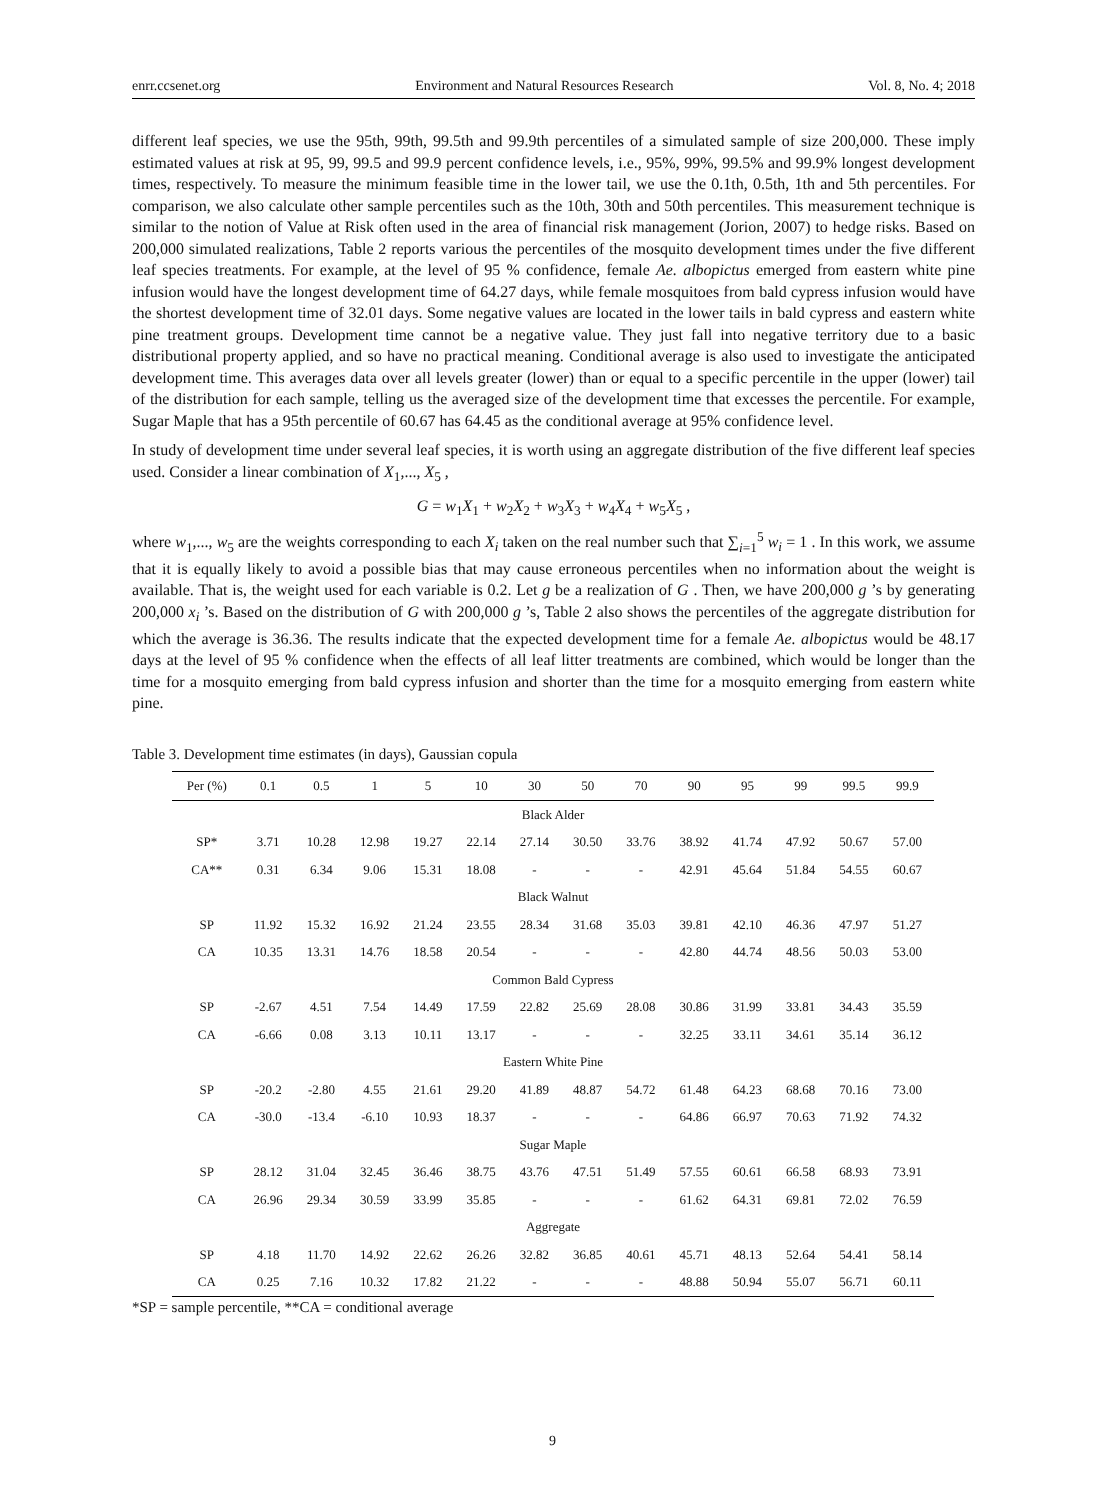enrr.ccsenet.org Environment and Natural Resources Research Vol. 8, No. 4; 2018
different leaf species, we use the 95th, 99th, 99.5th and 99.9th percentiles of a simulated sample of size 200,000. These imply estimated values at risk at 95, 99, 99.5 and 99.9 percent confidence levels, i.e., 95%, 99%, 99.5% and 99.9% longest development times, respectively. To measure the minimum feasible time in the lower tail, we use the 0.1th, 0.5th, 1th and 5th percentiles. For comparison, we also calculate other sample percentiles such as the 10th, 30th and 50th percentiles. This measurement technique is similar to the notion of Value at Risk often used in the area of financial risk management (Jorion, 2007) to hedge risks. Based on 200,000 simulated realizations, Table 2 reports various the percentiles of the mosquito development times under the five different leaf species treatments. For example, at the level of 95 % confidence, female Ae. albopictus emerged from eastern white pine infusion would have the longest development time of 64.27 days, while female mosquitoes from bald cypress infusion would have the shortest development time of 32.01 days. Some negative values are located in the lower tails in bald cypress and eastern white pine treatment groups. Development time cannot be a negative value. They just fall into negative territory due to a basic distributional property applied, and so have no practical meaning. Conditional average is also used to investigate the anticipated development time. This averages data over all levels greater (lower) than or equal to a specific percentile in the upper (lower) tail of the distribution for each sample, telling us the averaged size of the development time that excesses the percentile. For example, Sugar Maple that has a 95th percentile of 60.67 has 64.45 as the conditional average at 95% confidence level.
In study of development time under several leaf species, it is worth using an aggregate distribution of the five different leaf species used. Consider a linear combination of X<sub>1</sub>,..., X<sub>5</sub> ,
G = w<sub>1</sub>X<sub>1</sub> + w<sub>2</sub>X<sub>2</sub> + w<sub>3</sub>X<sub>3</sub> + w<sub>4</sub>X<sub>4</sub> + w<sub>5</sub>X<sub>5</sub> ,
where w<sub>1</sub>,..., w<sub>5</sub> are the weights corresponding to each X<sub>i</sub> taken on the real number such that ∑<sub>i=1</sub><sup>5</sup> w<sub>i</sub> = 1 . In this work, we assume that it is equally likely to avoid a possible bias that may cause erroneous percentiles when no information about the weight is available. That is, the weight used for each variable is 0.2. Let g be a realization of G . Then, we have 200,000 g ’s by generating 200,000 x<sub>i</sub> ’s. Based on the distribution of G with 200,000 g ’s, Table 2 also shows the percentiles of the aggregate distribution for which the average is 36.36. The results indicate that the expected development time for a female Ae. albopictus would be 48.17 days at the level of 95 % confidence when the effects of all leaf litter treatments are combined, which would be longer than the time for a mosquito emerging from bald cypress infusion and shorter than the time for a mosquito emerging from eastern white pine.
Table 3. Development time estimates (in days), Gaussian copula
| Per (%) | 0.1 | 0.5 | 1 | 5 | 10 | 30 | 50 | 70 | 90 | 95 | 99 | 99.5 | 99.9 |
| --- | --- | --- | --- | --- | --- | --- | --- | --- | --- | --- | --- | --- | --- |
| Black Alder | | | | | | | | | | | | | |
| SP* | 3.71 | 10.28 | 12.98 | 19.27 | 22.14 | 27.14 | 30.50 | 33.76 | 38.92 | 41.74 | 47.92 | 50.67 | 57.00 |
| CA** | 0.31 | 6.34 | 9.06 | 15.31 | 18.08 | - | - | - | 42.91 | 45.64 | 51.84 | 54.55 | 60.67 |
| Black Walnut | | | | | | | | | | | | | |
| SP | 11.92 | 15.32 | 16.92 | 21.24 | 23.55 | 28.34 | 31.68 | 35.03 | 39.81 | 42.10 | 46.36 | 47.97 | 51.27 |
| CA | 10.35 | 13.31 | 14.76 | 18.58 | 20.54 | - | - | - | 42.80 | 44.74 | 48.56 | 50.03 | 53.00 |
| Common Bald Cypress | | | | | | | | | | | | | |
| SP | -2.67 | 4.51 | 7.54 | 14.49 | 17.59 | 22.82 | 25.69 | 28.08 | 30.86 | 31.99 | 33.81 | 34.43 | 35.59 |
| CA | -6.66 | 0.08 | 3.13 | 10.11 | 13.17 | - | - | - | 32.25 | 33.11 | 34.61 | 35.14 | 36.12 |
| Eastern White Pine | | | | | | | | | | | | | |
| SP | -20.2 | -2.80 | 4.55 | 21.61 | 29.20 | 41.89 | 48.87 | 54.72 | 61.48 | 64.23 | 68.68 | 70.16 | 73.00 |
| CA | -30.0 | -13.4 | -6.10 | 10.93 | 18.37 | - | - | - | 64.86 | 66.97 | 70.63 | 71.92 | 74.32 |
| Sugar Maple | | | | | | | | | | | | | |
| SP | 28.12 | 31.04 | 32.45 | 36.46 | 38.75 | 43.76 | 47.51 | 51.49 | 57.55 | 60.61 | 66.58 | 68.93 | 73.91 |
| CA | 26.96 | 29.34 | 30.59 | 33.99 | 35.85 | - | - | - | 61.62 | 64.31 | 69.81 | 72.02 | 76.59 |
| Aggregate | | | | | | | | | | | | | |
| SP | 4.18 | 11.70 | 14.92 | 22.62 | 26.26 | 32.82 | 36.85 | 40.61 | 45.71 | 48.13 | 52.64 | 54.41 | 58.14 |
| CA | 0.25 | 7.16 | 10.32 | 17.82 | 21.22 | - | - | - | 48.88 | 50.94 | 55.07 | 56.71 | 60.11 |
*SP = sample percentile, **CA = conditional average
9